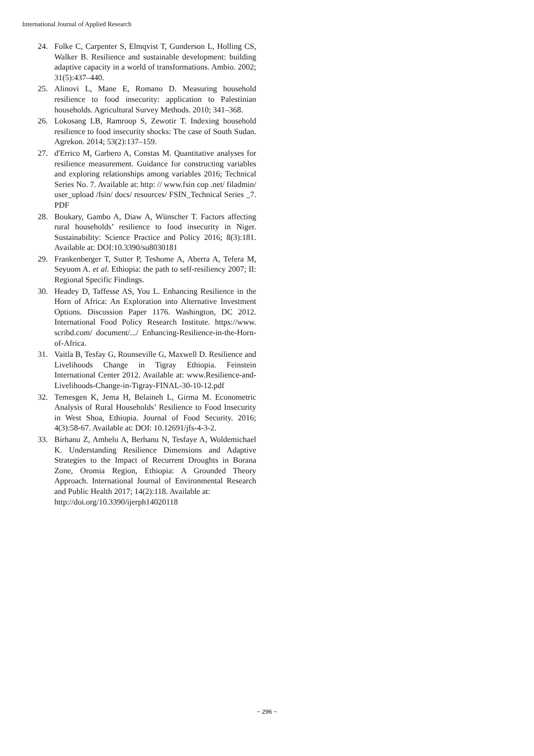International Journal of Applied Research
24. Folke C, Carpenter S, Elmqvist T, Gunderson L, Holling CS, Walker B. Resilience and sustainable development: building adaptive capacity in a world of transformations. Ambio. 2002; 31(5):437–440.
25. Alinovi L, Mane E, Romano D. Measuring household resilience to food insecurity: application to Palestinian households. Agricultural Survey Methods. 2010; 341–368.
26. Lokosang LB, Ramroop S, Zewotir T. Indexing household resilience to food insecurity shocks: The case of South Sudan. Agrekon. 2014; 53(2):137–159.
27. d'Errico M, Garbero A, Constas M. Quantitative analyses for resilience measurement. Guidance for constructing variables and exploring relationships among variables 2016; Technical Series No. 7. Available at: http: // www.fsin cop .net/ filadmin/ user_upload /fsin/ docs/ resources/ FSIN_Technical Series _7. PDF
28. Boukary, Gambo A, Diaw A, Wünscher T. Factors affecting rural households’ resilience to food insecurity in Niger. Sustainability: Science Practice and Policy 2016; 8(3):181. Available at: DOI:10.3390/su8030181
29. Frankenberger T, Sutter P, Teshome A, Aberra A, Tefera M, Seyuom A. et al. Ethiopia: the path to self-resiliency 2007; II: Regional Specific Findings.
30. Headey D, Taffesse AS, You L. Enhancing Resilience in the Horn of Africa: An Exploration into Alternative Investment Options. Discussion Paper 1176. Washington, DC 2012. International Food Policy Research Institute. https://www. scribd.com/ document/.../ Enhancing-Resilience-in-the-Horn-of-Africa.
31. Vaitla B, Tesfay G, Rounseville G, Maxwell D. Resilience and Livelihoods Change in Tigray Ethiopia. Feinstein International Center 2012. Available at: www.Resilience-and-Livelihoods-Change-in-Tigray-FINAL-30-10-12.pdf
32. Temesgen K, Jema H, Belaineh L, Girma M. Econometric Analysis of Rural Households’ Resilience to Food Insecurity in West Shoa, Ethiopia. Journal of Food Security. 2016; 4(3):58-67. Available at: DOI: 10.12691/jfs-4-3-2.
33. Birhanu Z, Ambelu A, Berhanu N, Tesfaye A, Woldemichael K. Understanding Resilience Dimensions and Adaptive Strategies to the Impact of Recurrent Droughts in Borana Zone, Oromia Region, Ethiopia: A Grounded Theory Approach. International Journal of Environmental Research and Public Health 2017; 14(2):118. Available at:
http://doi.org/10.3390/ijerph14020118
~ 296 ~